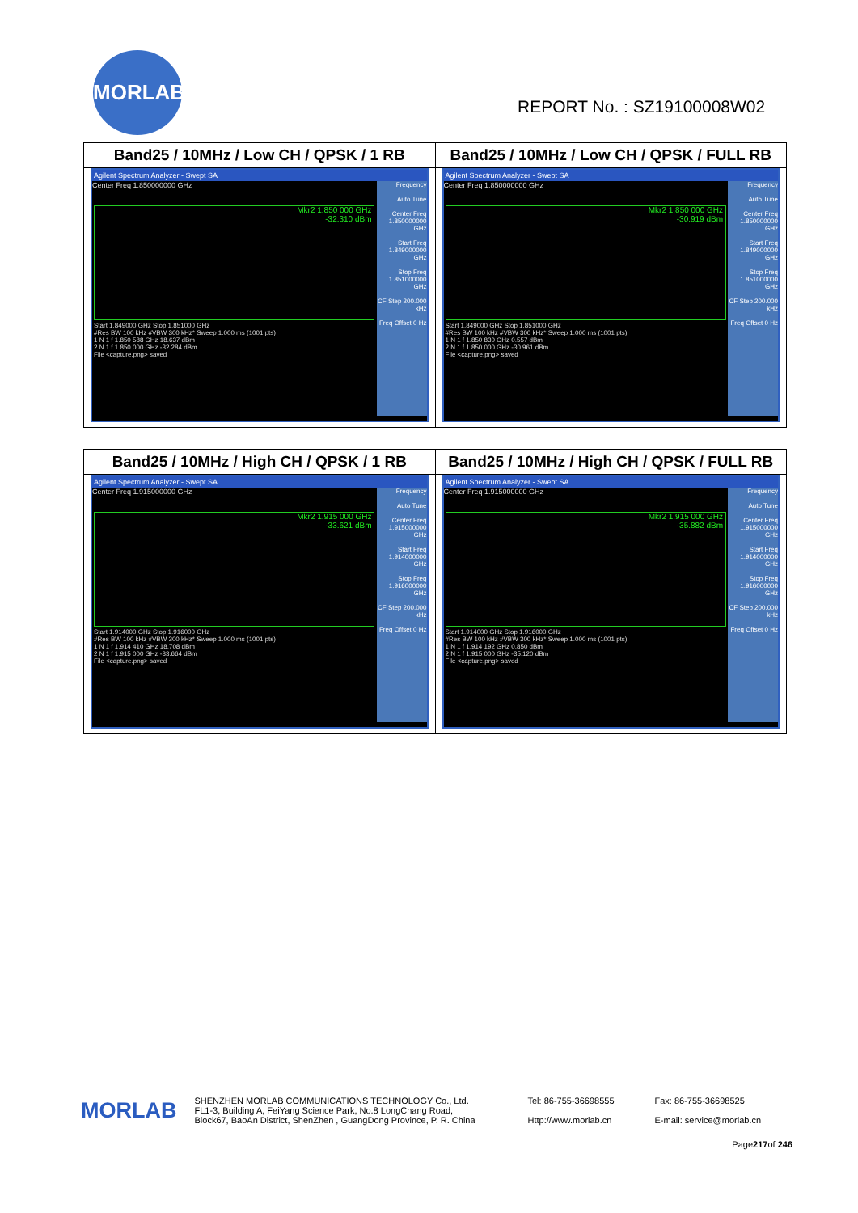MORLAB
REPORT No. : SZ19100008W02
| Band25 / 10MHz / Low CH / QPSK / 1 RB | Band25 / 10MHz / Low CH / QPSK / FULL RB |
| --- | --- |
| Agilent Spectrum Analyzer - Swept SA Center Freq 1.850000000 GHz Mkr2 1.850 000 GHz -32.310 dBm Frequency Auto Tune Center Freq 1.850000000 GHz Start Freq 1.849000000 GHz Stop Freq 1.851000000 GHz CF Step 200.000 kHz Freq Offset 0 Hz Start 1.849000 GHz Stop 1.851000 GHz #Res BW 100 kHz #VBW 300 kHz* Sweep 1.000 ms (1001 pts) 1 N 1 f 1.850 588 GHz 18.637 dBm 2 N 1 f 1.850 000 GHz -32.284 dBm File <capture.png> saved | Agilent Spectrum Analyzer - Swept SA Center Freq 1.850000000 GHz Mkr2 1.850 000 GHz -30.919 dBm Frequency Auto Tune Center Freq 1.850000000 GHz Start Freq 1.849000000 GHz Stop Freq 1.851000000 GHz CF Step 200.000 kHz Freq Offset 0 Hz Start 1.849000 GHz Stop 1.851000 GHz #Res BW 100 kHz #VBW 300 kHz* Sweep 1.000 ms (1001 pts) 1 N 1 f 1.850 830 GHz 0.557 dBm 2 N 1 f 1.850 000 GHz -30.961 dBm File <capture.png> saved |
| Band25 / 10MHz / High CH / QPSK / 1 RB | Band25 / 10MHz / High CH / QPSK / FULL RB |
| --- | --- |
| Agilent Spectrum Analyzer - Swept SA Center Freq 1.915000000 GHz Mkr2 1.915 000 GHz -33.621 dBm Frequency Auto Tune Center Freq 1.915000000 GHz Start Freq 1.914000000 GHz Stop Freq 1.916000000 GHz CF Step 200.000 kHz Freq Offset 0 Hz Start 1.914000 GHz Stop 1.916000 GHz #Res BW 100 kHz #VBW 300 kHz* Sweep 1.000 ms (1001 pts) 1 N 1 f 1.914 410 GHz 18.708 dBm 2 N 1 f 1.915 000 GHz -33.664 dBm File <capture.png> saved | Agilent Spectrum Analyzer - Swept SA Center Freq 1.915000000 GHz Mkr2 1.915 000 GHz -35.882 dBm Frequency Auto Tune Center Freq 1.915000000 GHz Start Freq 1.914000000 GHz Stop Freq 1.916000000 GHz CF Step 200.000 kHz Freq Offset 0 Hz Start 1.914000 GHz Stop 1.916000 GHz #Res BW 100 kHz #VBW 300 kHz* Sweep 1.000 ms (1001 pts) 1 N 1 f 1.914 192 GHz 0.850 dBm 2 N 1 f 1.915 000 GHz -35.120 dBm File <capture.png> saved |
MORLAB
SHENZHEN MORLAB COMMUNICATIONS TECHNOLOGY Co., Ltd.
FL1-3, Building A, FeiYang Science Park, No.8 LongChang Road,
Block67, BaoAn District, ShenZhen , GuangDong Province, P. R. China
Tel: 86-755-36698555
Http://www.morlab.cn
Fax: 86-755-36698525
E-mail: service@morlab.cn
Page217of 246